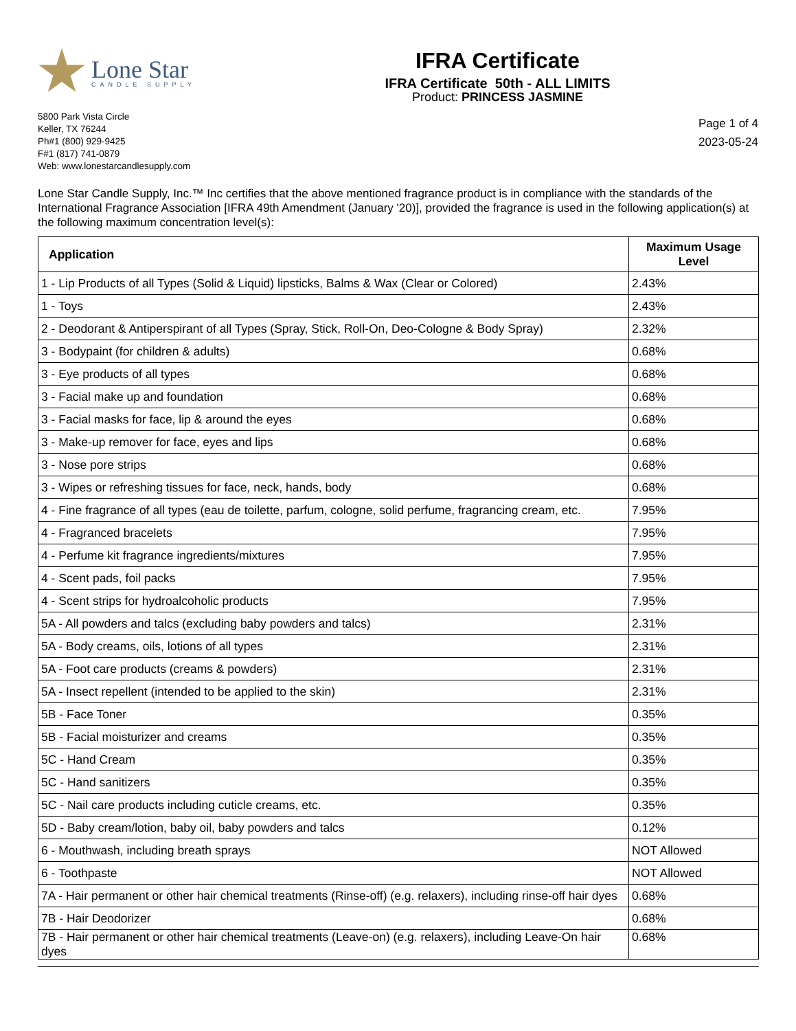Lone Star
CANDLE SUPPLY
IFRA Certificate
IFRA Certificate 50th - ALL LIMITS
Product: PRINCESS JASMINE
5800 Park Vista Circle
Keller, TX 76244
Ph#1 (800) 929-9425
F#1 (817) 741-0879
Web: www.lonestarcandlesupply.com
Page 1 of 4
2023-05-24
Lone Star Candle Supply, Inc.™ Inc certifies that the above mentioned fragrance product is in compliance with the standards of the International Fragrance Association [IFRA 49th Amendment (January '20)], provided the fragrance is used in the following application(s) at the following maximum concentration level(s):
| Application | Maximum Usage Level |
| --- | --- |
| 1 - Lip Products of all Types (Solid & Liquid) lipsticks, Balms & Wax (Clear or Colored) | 2.43% |
| 1 - Toys | 2.43% |
| 2 - Deodorant & Antiperspirant of all Types (Spray, Stick, Roll-On, Deo-Cologne & Body Spray) | 2.32% |
| 3 - Bodypaint (for children & adults) | 0.68% |
| 3 - Eye products of all types | 0.68% |
| 3 - Facial make up and foundation | 0.68% |
| 3 - Facial masks for face, lip & around the eyes | 0.68% |
| 3 - Make-up remover for face, eyes and lips | 0.68% |
| 3 - Nose pore strips | 0.68% |
| 3 - Wipes or refreshing tissues for face, neck, hands, body | 0.68% |
| 4 - Fine fragrance of all types (eau de toilette, parfum, cologne, solid perfume, fragrancing cream, etc. | 7.95% |
| 4 - Fragranced bracelets | 7.95% |
| 4 - Perfume kit fragrance ingredients/mixtures | 7.95% |
| 4 - Scent pads, foil packs | 7.95% |
| 4 - Scent strips for hydroalcoholic products | 7.95% |
| 5A - All powders and talcs (excluding baby powders and talcs) | 2.31% |
| 5A - Body creams, oils, lotions of all types | 2.31% |
| 5A - Foot care products (creams & powders) | 2.31% |
| 5A - Insect repellent (intended to be applied to the skin) | 2.31% |
| 5B - Face Toner | 0.35% |
| 5B - Facial moisturizer and creams | 0.35% |
| 5C - Hand Cream | 0.35% |
| 5C - Hand sanitizers | 0.35% |
| 5C - Nail care products including cuticle creams, etc. | 0.35% |
| 5D - Baby cream/lotion, baby oil, baby powders and talcs | 0.12% |
| 6 - Mouthwash, including breath sprays | NOT Allowed |
| 6 - Toothpaste | NOT Allowed |
| 7A - Hair permanent or other hair chemical treatments (Rinse-off) (e.g. relaxers), including rinse-off hair dyes | 0.68% |
| 7B - Hair Deodorizer | 0.68% |
| 7B - Hair permanent or other hair chemical treatments (Leave-on) (e.g. relaxers), including Leave-On hair dyes | 0.68% |